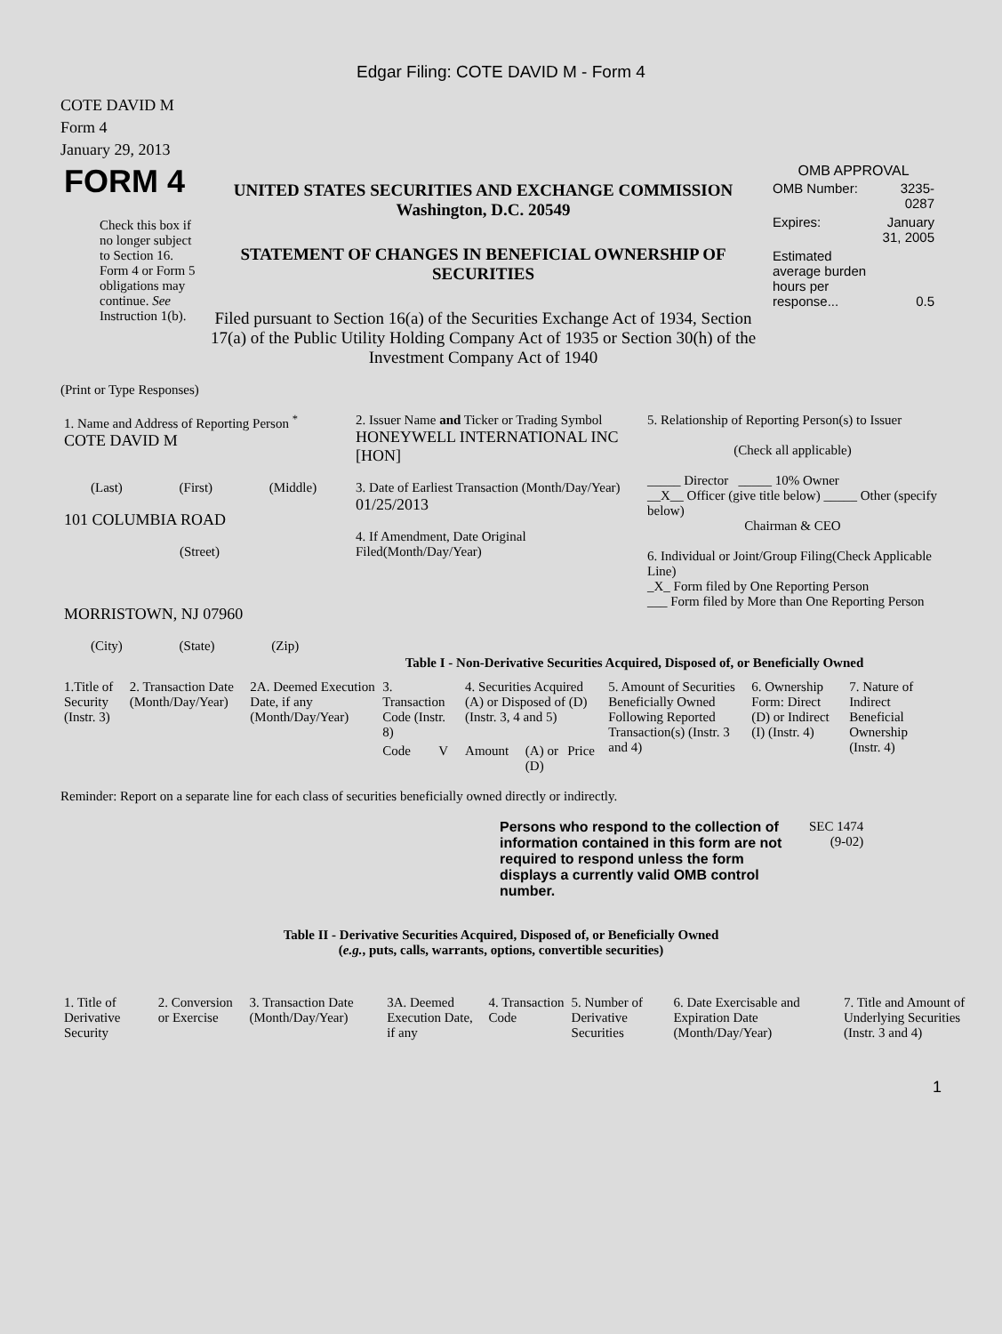Edgar Filing: COTE DAVID M - Form 4
COTE DAVID M
Form 4
January 29, 2013
| FORM 4 Check this box if no longer subject to Section 16. Form 4 or Form 5 obligations may continue. See Instruction 1(b). | UNITED STATES SECURITIES AND EXCHANGE COMMISSION Washington, D.C. 20549 STATEMENT OF CHANGES IN BENEFICIAL OWNERSHIP OF SECURITIES Filed pursuant to Section 16(a) of the Securities Exchange Act of 1934, Section 17(a) of the Public Utility Holding Company Act of 1935 or Section 30(h) of the Investment Company Act of 1940 | OMB APPROVAL / OMB Number: / 3235-0287 / / Expires: / January 31, 2005 / / Estimated average burden hours per response... / 0.5 / |
(Print or Type Responses)
| 1. Name and Address of Reporting Person <sup>*</sup> COTE DAVID M (Last) (First) (Middle) 101 COLUMBIA ROAD (Street) MORRISTOWN, NJ 07960 (City) (State) (Zip) | 2. Issuer Name and Ticker or Trading Symbol HONEYWELL INTERNATIONAL INC [HON] 3. Date of Earliest Transaction (Month/Day/Year) 01/25/2013 4. If Amendment, Date Original Filed(Month/Day/Year) | 5. Relationship of Reporting Person(s) to Issuer (Check all applicable) _____ Director _____ 10% Owner __X__ Officer (give title below) _____ Other (specify below) Chairman & CEO 6. Individual or Joint/Group Filing(Check Applicable Line) _X_ Form filed by One Reporting Person ___ Form filed by More than One Reporting Person |
Table I - Non-Derivative Securities Acquired, Disposed of, or Beneficially Owned
| 1.Title of Security (Instr. 3) | 2. Transaction Date (Month/Day/Year) | 2A. Deemed Execution Date, if any (Month/Day/Year) | 3. Transaction Code (Instr. 8) | | 4. Securities Acquired (A) or Disposed of (D) (Instr. 3, 4 and 5) | | | 5. Amount of Securities Beneficially Owned Following Reported Transaction(s) (Instr. 3 and 4) | 6. Ownership Form: Direct (D) or Indirect (I) (Instr. 4) | 7. Nature of Indirect Beneficial Ownership (Instr. 4) |
| --- | --- | --- | --- | --- | --- | --- | --- | --- | --- | --- |
| | | | Code | V | Amount | (A) or (D) | Price | | | |
Reminder: Report on a separate line for each class of securities beneficially owned directly or indirectly.
| Persons who respond to the collection of information contained in this form are not required to respond unless the form displays a currently valid OMB control number. | SEC 1474 (9-02) |
Table II - Derivative Securities Acquired, Disposed of, or Beneficially Owned
(e.g., puts, calls, warrants, options, convertible securities)
| 1. Title of Derivative Security | 2. Conversion or Exercise | 3. Transaction Date (Month/Day/Year) | 3A. Deemed Execution Date, if any | 4. Transaction Code | 5. Number of Derivative Securities | 6. Date Exercisable and Expiration Date (Month/Day/Year) | 7. Title and Amount of Underlying Securities (Instr. 3 and 4) |
| --- | --- | --- | --- | --- | --- | --- | --- |
1